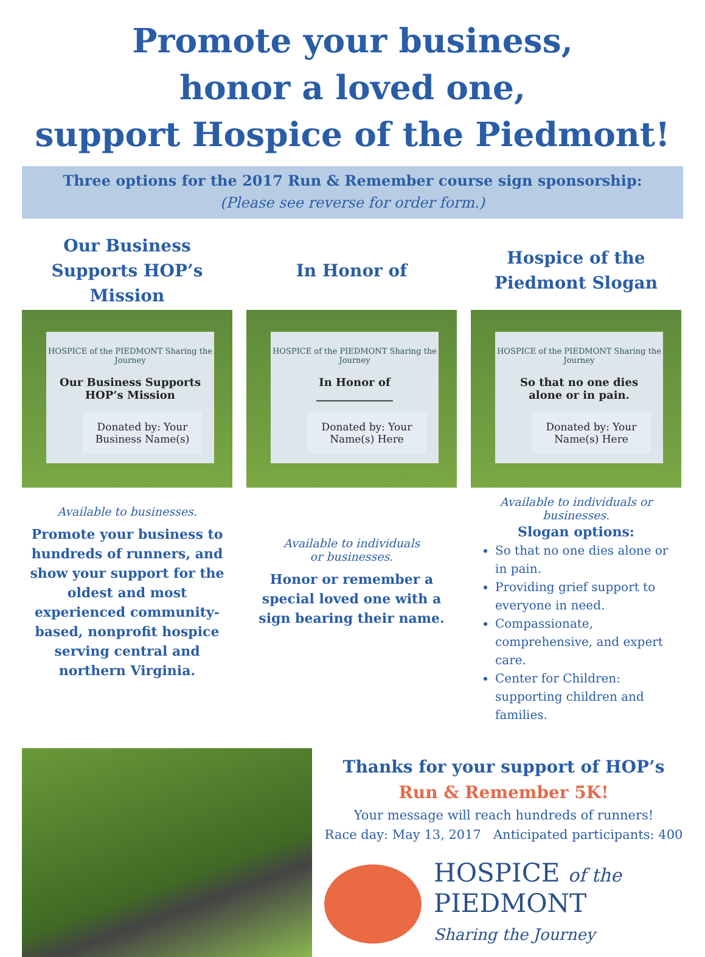Promote your business,
honor a loved one,
support Hospice of the Piedmont!
Three options for the 2017 Run & Remember course sign sponsorship:
(Please see reverse for order form.)
Our Business Supports HOP’s Mission
HOSPICE of the PIEDMONT Sharing the Journey
Our Business Supports
HOP’s Mission
Donated by: Your Business Name(s)
Available to businesses.
Promote your business to hundreds of runners, and show your support for the oldest and most experienced community-based, nonprofit hospice serving central and northern Virginia.
In Honor of
HOSPICE of the PIEDMONT Sharing the Journey
In Honor of
______________
Donated by: Your Name(s) Here
Available to individuals
or businesses.
Honor or remember a special loved one with a sign bearing their name.
Hospice of the Piedmont Slogan
HOSPICE of the PIEDMONT Sharing the Journey
So that no one dies
alone or in pain.
Donated by: Your Name(s) Here
Available to individuals or businesses.
Slogan options:
So that no one dies alone or in pain.
Providing grief support to everyone in need.
Compassionate, comprehensive, and expert care.
Center for Children: supporting children and families.
Thanks for your support of HOP’s
Run & Remember 5K!
Your message will reach hundreds of runners!
Race day: May 13, 2017 Anticipated participants: 400
HOSPICE of the
PIEDMONT
Sharing the Journey